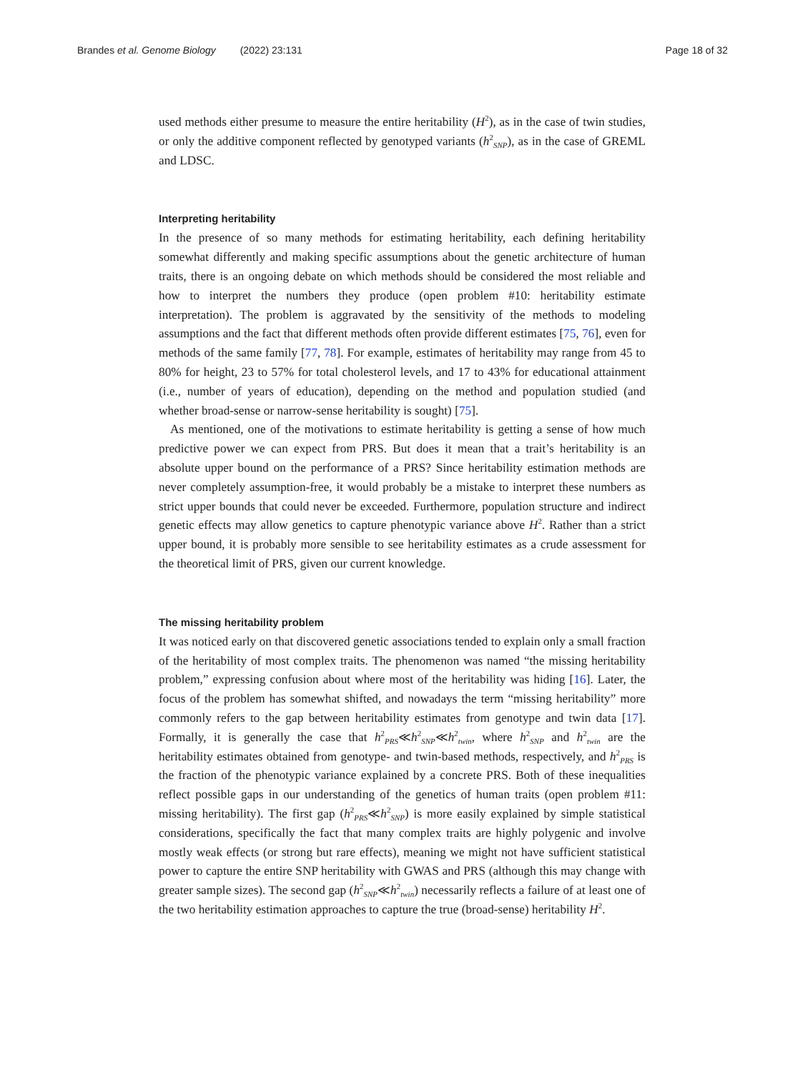Brandes et al. Genome Biology (2022) 23:131 Page 18 of 32
used methods either presume to measure the entire heritability (H<sup>2</sup>), as in the case of twin studies, or only the additive component reflected by genotyped variants (h<sup>2</sup><sub>SNP</sub>), as in the case of GREML and LDSC.
Interpreting heritability
In the presence of so many methods for estimating heritability, each defining heritability somewhat differently and making specific assumptions about the genetic architecture of human traits, there is an ongoing debate on which methods should be considered the most reliable and how to interpret the numbers they produce (open problem #10: heritability estimate interpretation). The problem is aggravated by the sensitivity of the methods to modeling assumptions and the fact that different methods often provide different estimates [75, 76], even for methods of the same family [77, 78]. For example, estimates of heritability may range from 45 to 80% for height, 23 to 57% for total cholesterol levels, and 17 to 43% for educational attainment (i.e., number of years of education), depending on the method and population studied (and whether broad-sense or narrow-sense heritability is sought) [75].
As mentioned, one of the motivations to estimate heritability is getting a sense of how much predictive power we can expect from PRS. But does it mean that a trait’s heritability is an absolute upper bound on the performance of a PRS? Since heritability estimation methods are never completely assumption-free, it would probably be a mistake to interpret these numbers as strict upper bounds that could never be exceeded. Furthermore, population structure and indirect genetic effects may allow genetics to capture phenotypic variance above H<sup>2</sup>. Rather than a strict upper bound, it is probably more sensible to see heritability estimates as a crude assessment for the theoretical limit of PRS, given our current knowledge.
The missing heritability problem
It was noticed early on that discovered genetic associations tended to explain only a small fraction of the heritability of most complex traits. The phenomenon was named “the missing heritability problem,” expressing confusion about where most of the heritability was hiding [16]. Later, the focus of the problem has somewhat shifted, and nowadays the term “missing heritability” more commonly refers to the gap between heritability estimates from genotype and twin data [17]. Formally, it is generally the case that h<sup>2</sup><sub>PRS</sub>≪h<sup>2</sup><sub>SNP</sub>≪h<sup>2</sup><sub>twin</sub>, where h<sup>2</sup><sub>SNP</sub> and h<sup>2</sup><sub>twin</sub> are the heritability estimates obtained from genotype- and twin-based methods, respectively, and h<sup>2</sup><sub>PRS</sub> is the fraction of the phenotypic variance explained by a concrete PRS. Both of these inequalities reflect possible gaps in our understanding of the genetics of human traits (open problem #11: missing heritability). The first gap (h<sup>2</sup><sub>PRS</sub>≪h<sup>2</sup><sub>SNP</sub>) is more easily explained by simple statistical considerations, specifically the fact that many complex traits are highly polygenic and involve mostly weak effects (or strong but rare effects), meaning we might not have sufficient statistical power to capture the entire SNP heritability with GWAS and PRS (although this may change with greater sample sizes). The second gap (h<sup>2</sup><sub>SNP</sub>≪h<sup>2</sup><sub>twin</sub>) necessarily reflects a failure of at least one of the two heritability estimation approaches to capture the true (broad-sense) heritability H<sup>2</sup>.